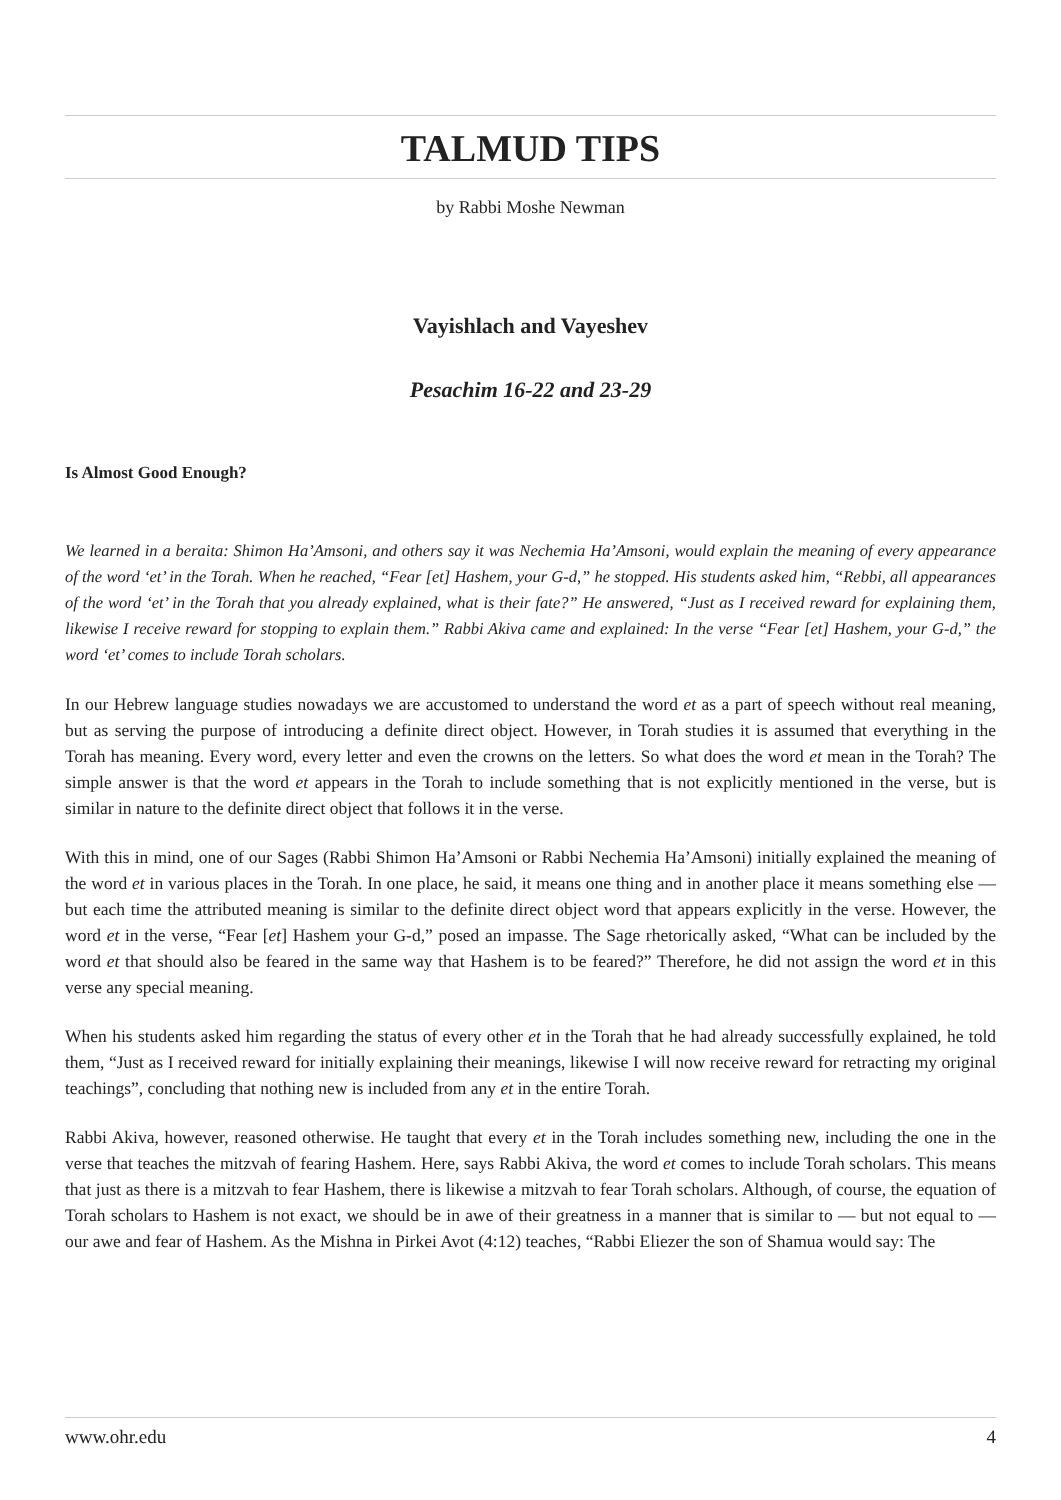TALMUD TIPS
by Rabbi Moshe Newman
Vayishlach and Vayeshev
Pesachim 16-22 and 23-29
Is Almost Good Enough?
We learned in a beraita: Shimon Ha’Amsoni, and others say it was Nechemia Ha’Amsoni, would explain the meaning of every appearance of the word ‘et’ in the Torah. When he reached, “Fear [et] Hashem, your G-d,” he stopped. His students asked him, “Rebbi, all appearances of the word ‘et’ in the Torah that you already explained, what is their fate?” He answered, “Just as I received reward for explaining them, likewise I receive reward for stopping to explain them.” Rabbi Akiva came and explained: In the verse “Fear [et] Hashem, your G-d,” the word ‘et’ comes to include Torah scholars.
In our Hebrew language studies nowadays we are accustomed to understand the word et as a part of speech without real meaning, but as serving the purpose of introducing a definite direct object. However, in Torah studies it is assumed that everything in the Torah has meaning. Every word, every letter and even the crowns on the letters. So what does the word et mean in the Torah? The simple answer is that the word et appears in the Torah to include something that is not explicitly mentioned in the verse, but is similar in nature to the definite direct object that follows it in the verse.
With this in mind, one of our Sages (Rabbi Shimon Ha’Amsoni or Rabbi Nechemia Ha’Amsoni) initially explained the meaning of the word et in various places in the Torah. In one place, he said, it means one thing and in another place it means something else — but each time the attributed meaning is similar to the definite direct object word that appears explicitly in the verse. However, the word et in the verse, “Fear [et] Hashem your G-d,” posed an impasse. The Sage rhetorically asked, “What can be included by the word et that should also be feared in the same way that Hashem is to be feared?” Therefore, he did not assign the word et in this verse any special meaning.
When his students asked him regarding the status of every other et in the Torah that he had already successfully explained, he told them, “Just as I received reward for initially explaining their meanings, likewise I will now receive reward for retracting my original teachings”, concluding that nothing new is included from any et in the entire Torah.
Rabbi Akiva, however, reasoned otherwise. He taught that every et in the Torah includes something new, including the one in the verse that teaches the mitzvah of fearing Hashem. Here, says Rabbi Akiva, the word et comes to include Torah scholars. This means that just as there is a mitzvah to fear Hashem, there is likewise a mitzvah to fear Torah scholars. Although, of course, the equation of Torah scholars to Hashem is not exact, we should be in awe of their greatness in a manner that is similar to — but not equal to — our awe and fear of Hashem. As the Mishna in Pirkei Avot (4:12) teaches, “Rabbi Eliezer the son of Shamua would say: The
www.ohr.edu 4